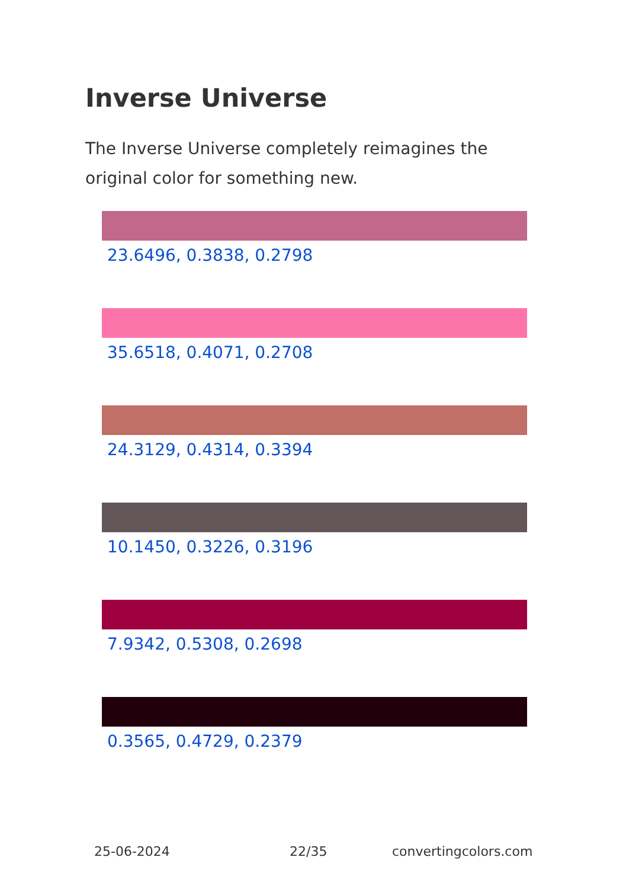Inverse Universe
The Inverse Universe completely reimagines the original color for something new.
23.6496, 0.3838, 0.2798
35.6518, 0.4071, 0.2708
24.3129, 0.4314, 0.3394
10.1450, 0.3226, 0.3196
7.9342, 0.5308, 0.2698
0.3565, 0.4729, 0.2379
25-06-2024 22/35 convertingcolors.com